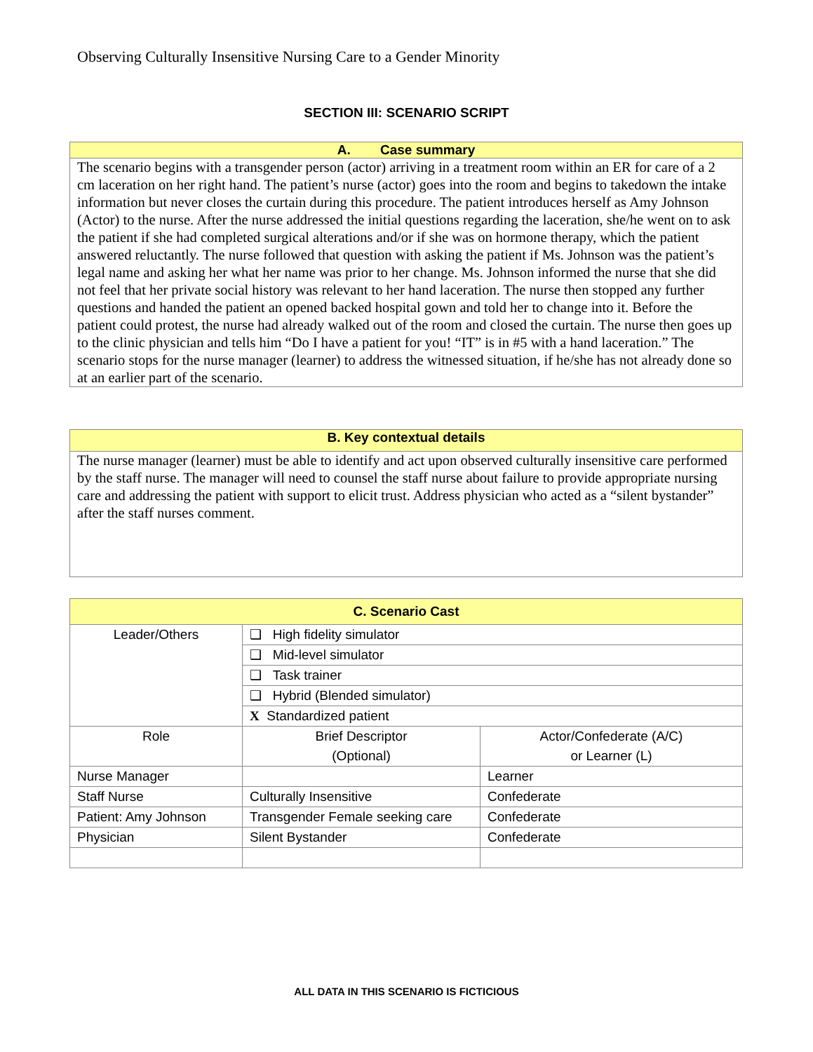Observing Culturally Insensitive Nursing Care to a Gender Minority
SECTION III: SCENARIO SCRIPT
| A. Case summary |
| --- |
| The scenario begins with a transgender person (actor) arriving in a treatment room within an ER for care of a 2 cm laceration on her right hand. The patient’s nurse (actor) goes into the room and begins to takedown the intake information but never closes the curtain during this procedure. The patient introduces herself as Amy Johnson (Actor) to the nurse. After the nurse addressed the initial questions regarding the laceration, she/he went on to ask the patient if she had completed surgical alterations and/or if she was on hormone therapy, which the patient answered reluctantly. The nurse followed that question with asking the patient if Ms. Johnson was the patient’s legal name and asking her what her name was prior to her change. Ms. Johnson informed the nurse that she did not feel that her private social history was relevant to her hand laceration. The nurse then stopped any further questions and handed the patient an opened backed hospital gown and told her to change into it. Before the patient could protest, the nurse had already walked out of the room and closed the curtain. The nurse then goes up to the clinic physician and tells him “Do I have a patient for you! “IT” is in #5 with a hand laceration.” The scenario stops for the nurse manager (learner) to address the witnessed situation, if he/she has not already done so at an earlier part of the scenario. |
| B. Key contextual details |
| --- |
| The nurse manager (learner) must be able to identify and act upon observed culturally insensitive care performed by the staff nurse. The manager will need to counsel the staff nurse about failure to provide appropriate nursing care and addressing the patient with support to elicit trust. Address physician who acted as a “silent bystander” after the staff nurses comment. |
| C. Scenario Cast | | |
| --- | --- | --- |
| Leader/Others | ❑ High fidelity simulator | |
| | ❑ Mid-level simulator | |
| | ❑ Task trainer | |
| | ❑ Hybrid (Blended simulator) | |
| | X Standardized patient | |
| Role | Brief Descriptor (Optional) | Actor/Confederate (A/C) or Learner (L) |
| Nurse Manager | | Learner |
| Staff Nurse | Culturally Insensitive | Confederate |
| Patient: Amy Johnson | Transgender Female seeking care | Confederate |
| Physician | Silent Bystander | Confederate |
ALL DATA IN THIS SCENARIO IS FICTICIOUS